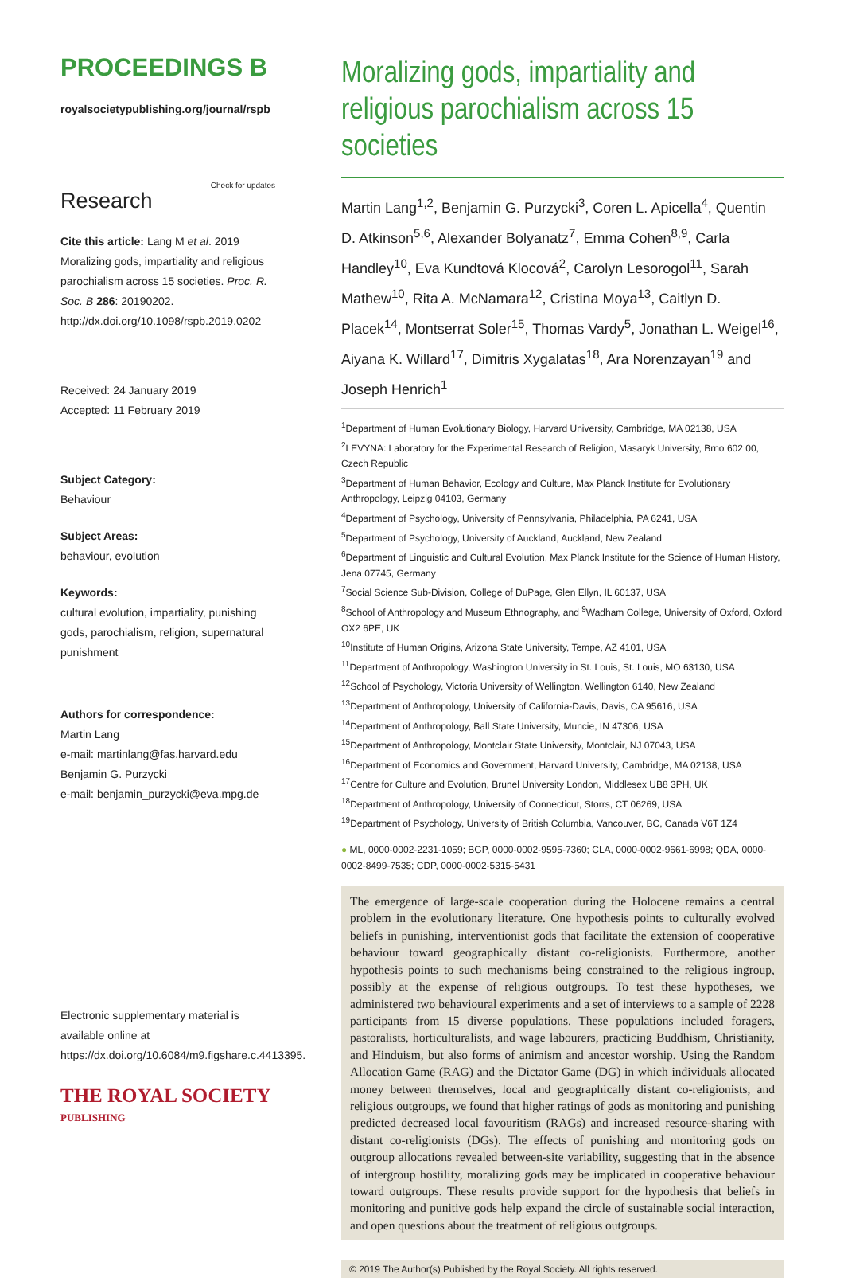PROCEEDINGS B
royalsocietypublishing.org/journal/rspb
Research Check for updates
Cite this article: Lang M et al. 2019 Moralizing gods, impartiality and religious parochialism across 15 societies. Proc. R. Soc. B 286: 20190202. http://dx.doi.org/10.1098/rspb.2019.0202
Received: 24 January 2019
Accepted: 11 February 2019
Subject Category:
Behaviour
Subject Areas:
behaviour, evolution
Keywords:
cultural evolution, impartiality, punishing gods, parochialism, religion, supernatural punishment
Authors for correspondence:
Martin Lang
e-mail: martinlang@fas.harvard.edu
Benjamin G. Purzycki
e-mail: benjamin_purzycki@eva.mpg.de
Electronic supplementary material is available online at https://dx.doi.org/10.6084/m9.figshare.c.4413395.
THE ROYAL SOCIETY
PUBLISHING
Moralizing gods, impartiality and religious parochialism across 15 societies
Martin Lang<sup>1,2</sup>, Benjamin G. Purzycki<sup>3</sup>, Coren L. Apicella<sup>4</sup>, Quentin D. Atkinson<sup>5,6</sup>, Alexander Bolyanatz<sup>7</sup>, Emma Cohen<sup>8,9</sup>, Carla Handley<sup>10</sup>, Eva Kundtová Klocová<sup>2</sup>, Carolyn Lesorogol<sup>11</sup>, Sarah Mathew<sup>10</sup>, Rita A. McNamara<sup>12</sup>, Cristina Moya<sup>13</sup>, Caitlyn D. Placek<sup>14</sup>, Montserrat Soler<sup>15</sup>, Thomas Vardy<sup>5</sup>, Jonathan L. Weigel<sup>16</sup>, Aiyana K. Willard<sup>17</sup>, Dimitris Xygalatas<sup>18</sup>, Ara Norenzayan<sup>19</sup> and Joseph Henrich<sup>1</sup>
<sup>1</sup> Department of Human Evolutionary Biology, Harvard University, Cambridge, MA 02138, USA
<sup>2</sup> LEVYNA: Laboratory for the Experimental Research of Religion, Masaryk University, Brno 602 00, Czech Republic
<sup>3</sup> Department of Human Behavior, Ecology and Culture, Max Planck Institute for Evolutionary Anthropology, Leipzig 04103, Germany
<sup>4</sup> Department of Psychology, University of Pennsylvania, Philadelphia, PA 6241, USA
<sup>5</sup> Department of Psychology, University of Auckland, Auckland, New Zealand
<sup>6</sup> Department of Linguistic and Cultural Evolution, Max Planck Institute for the Science of Human History, Jena 07745, Germany
<sup>7</sup> Social Science Sub-Division, College of DuPage, Glen Ellyn, IL 60137, USA
<sup>8</sup> School of Anthropology and Museum Ethnography, and <sup>9</sup>Wadham College, University of Oxford, Oxford OX2 6PE, UK
<sup>10</sup> Institute of Human Origins, Arizona State University, Tempe, AZ 4101, USA
<sup>11</sup> Department of Anthropology, Washington University in St. Louis, St. Louis, MO 63130, USA
<sup>12</sup> School of Psychology, Victoria University of Wellington, Wellington 6140, New Zealand
<sup>13</sup> Department of Anthropology, University of California-Davis, Davis, CA 95616, USA
<sup>14</sup> Department of Anthropology, Ball State University, Muncie, IN 47306, USA
<sup>15</sup> Department of Anthropology, Montclair State University, Montclair, NJ 07043, USA
<sup>16</sup> Department of Economics and Government, Harvard University, Cambridge, MA 02138, USA
<sup>17</sup> Centre for Culture and Evolution, Brunel University London, Middlesex UB8 3PH, UK
<sup>18</sup> Department of Anthropology, University of Connecticut, Storrs, CT 06269, USA
<sup>19</sup> Department of Psychology, University of British Columbia, Vancouver, BC, Canada V6T 1Z4
● ML, 0000-0002-2231-1059; BGP, 0000-0002-9595-7360; CLA, 0000-0002-9661-6998; QDA, 0000-0002-8499-7535; CDP, 0000-0002-5315-5431
The emergence of large-scale cooperation during the Holocene remains a central problem in the evolutionary literature. One hypothesis points to culturally evolved beliefs in punishing, interventionist gods that facilitate the extension of cooperative behaviour toward geographically distant co-religionists. Furthermore, another hypothesis points to such mechanisms being constrained to the religious ingroup, possibly at the expense of religious outgroups. To test these hypotheses, we administered two behavioural experiments and a set of interviews to a sample of 2228 participants from 15 diverse populations. These populations included foragers, pastoralists, horticulturalists, and wage labourers, practicing Buddhism, Christianity, and Hinduism, but also forms of animism and ancestor worship. Using the Random Allocation Game (RAG) and the Dictator Game (DG) in which individuals allocated money between themselves, local and geographically distant co-religionists, and religious outgroups, we found that higher ratings of gods as monitoring and punishing predicted decreased local favouritism (RAGs) and increased resource-sharing with distant co-religionists (DGs). The effects of punishing and monitoring gods on outgroup allocations revealed between-site variability, suggesting that in the absence of intergroup hostility, moralizing gods may be implicated in cooperative behaviour toward outgroups. These results provide support for the hypothesis that beliefs in monitoring and punitive gods help expand the circle of sustainable social interaction, and open questions about the treatment of religious outgroups.
© 2019 The Author(s) Published by the Royal Society. All rights reserved.